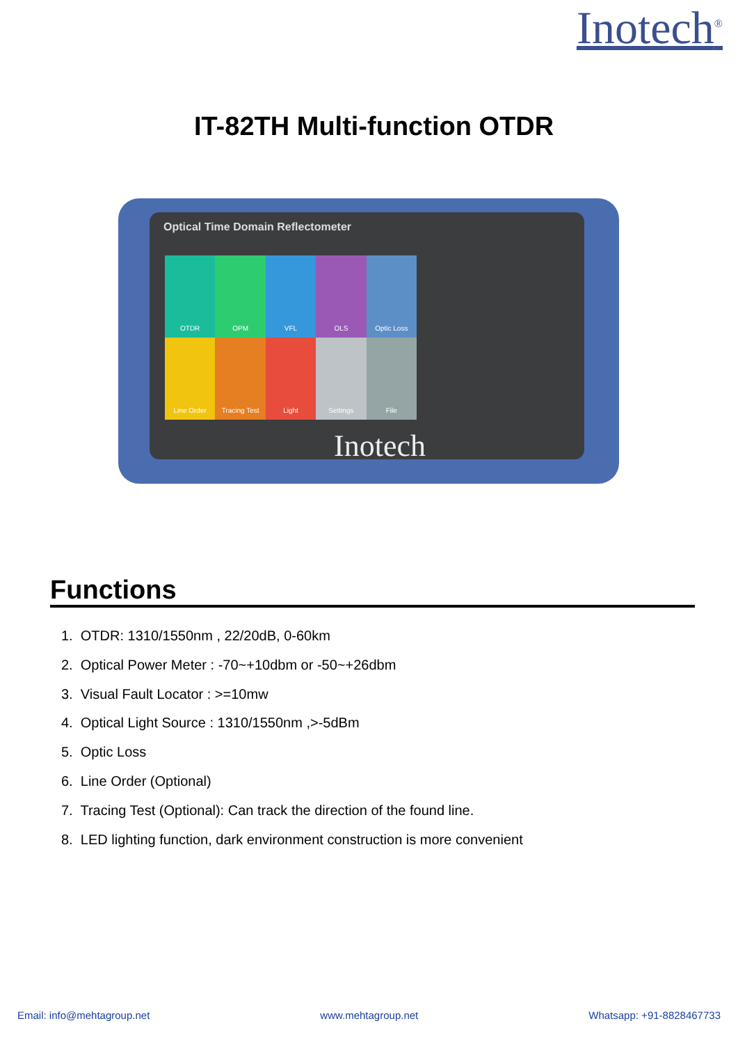Inotech<sup>®</sup>
IT-82TH Multi-function OTDR
Optical Time Domain Reflectometer
OTDR
OPM
VFL
OLS
Optic Loss
Line Order
Tracing Test
Light
Settings
File
Inotech
Functions
1. OTDR: 1310/1550nm , 22/20dB, 0-60km
2. Optical Power Meter : -70~+10dbm or -50~+26dbm
3. Visual Fault Locator : >=10mw
4. Optical Light Source : 1310/1550nm ,>-5dBm
5. Optic Loss
6. Line Order (Optional)
7. Tracing Test (Optional): Can track the direction of the found line.
8. LED lighting function, dark environment construction is more convenient
Email: info@mehtagroup.net www.mehtagroup.net Whatsapp: +91-8828467733